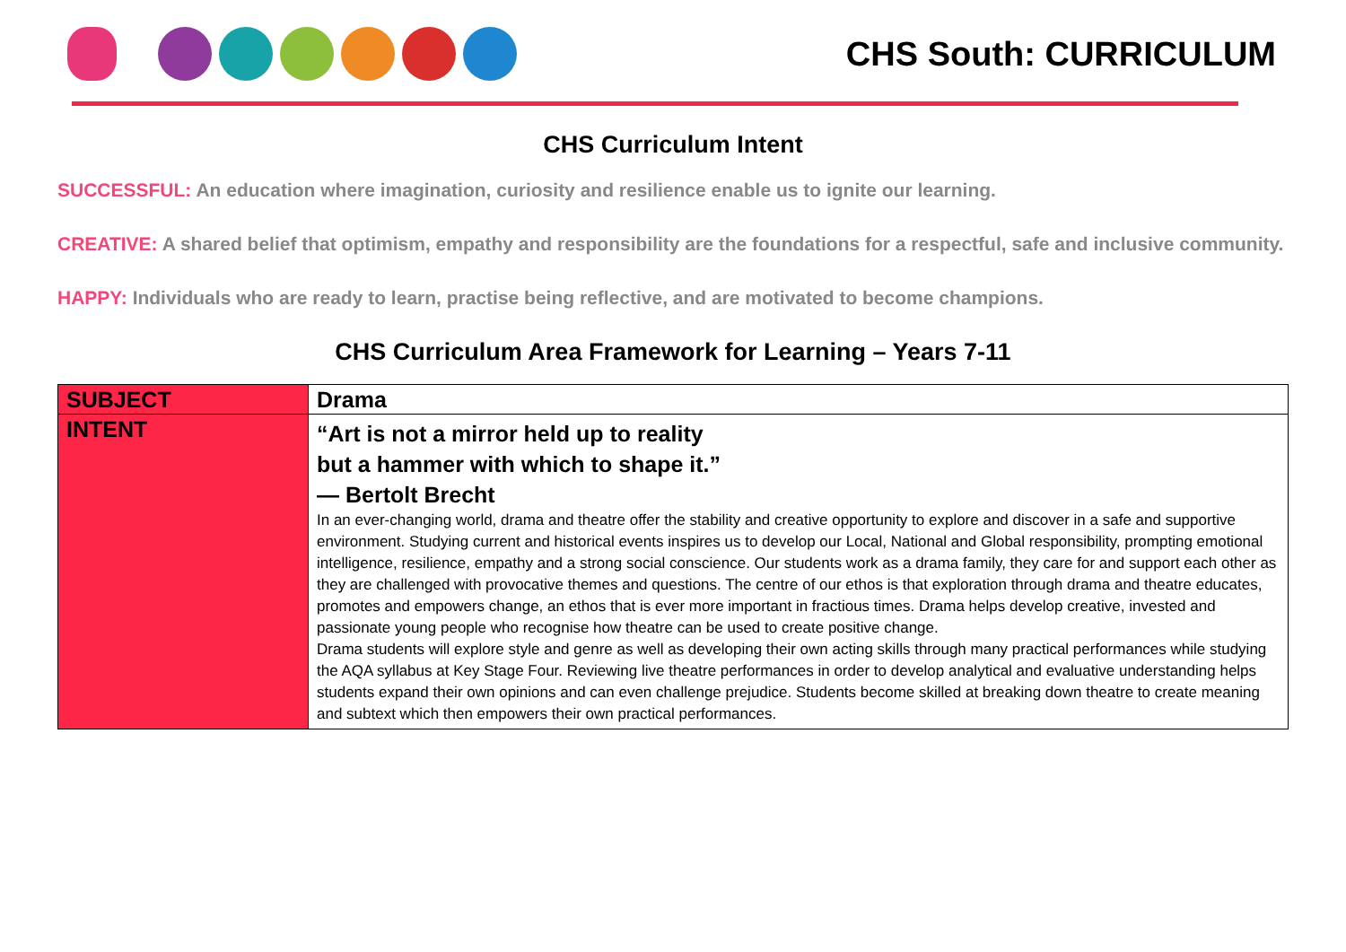CHS South: CURRICULUM
CHS Curriculum Intent
SUCCESSFUL: An education where imagination, curiosity and resilience enable us to ignite our learning.
CREATIVE: A shared belief that optimism, empathy and responsibility are the foundations for a respectful, safe and inclusive community.
HAPPY: Individuals who are ready to learn, practise being reflective, and are motivated to become champions.
CHS Curriculum Area Framework for Learning – Years 7-11
| SUBJECT | Drama |
| INTENT | “Art is not a mirror held up to reality but a hammer with which to shape it.” — Bertolt Brecht In an ever-changing world, drama and theatre offer the stability and creative opportunity to explore and discover in a safe and supportive environment. Studying current and historical events inspires us to develop our Local, National and Global responsibility, prompting emotional intelligence, resilience, empathy and a strong social conscience. Our students work as a drama family, they care for and support each other as they are challenged with provocative themes and questions. The centre of our ethos is that exploration through drama and theatre educates, promotes and empowers change, an ethos that is ever more important in fractious times. Drama helps develop creative, invested and passionate young people who recognise how theatre can be used to create positive change. Drama students will explore style and genre as well as developing their own acting skills through many practical performances while studying the AQA syllabus at Key Stage Four. Reviewing live theatre performances in order to develop analytical and evaluative understanding helps students expand their own opinions and can even challenge prejudice. Students become skilled at breaking down theatre to create meaning and subtext which then empowers their own practical performances. |